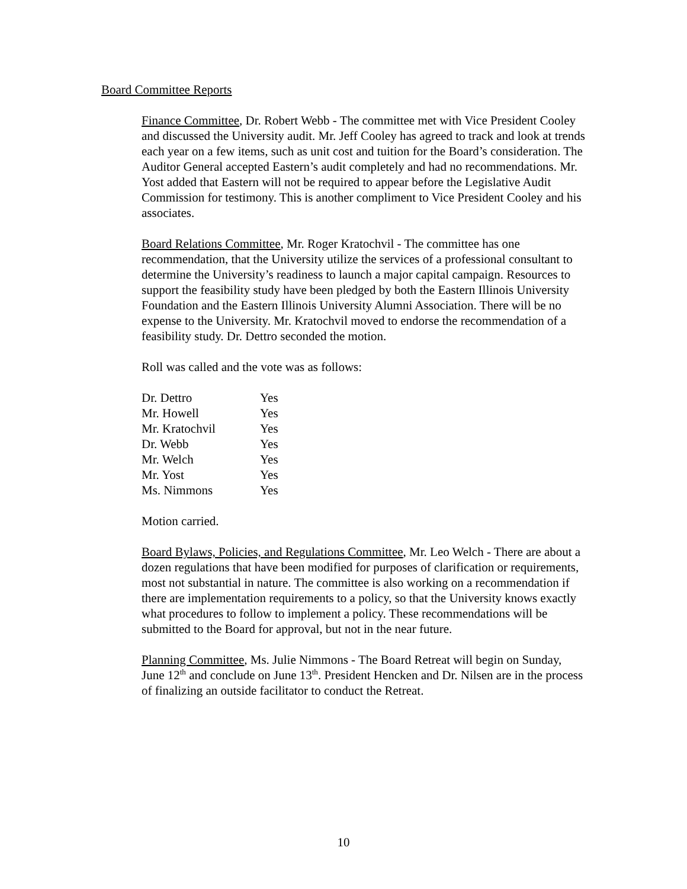Board Committee Reports
Finance Committee, Dr. Robert Webb - The committee met with Vice President Cooley and discussed the University audit. Mr. Jeff Cooley has agreed to track and look at trends each year on a few items, such as unit cost and tuition for the Board’s consideration. The Auditor General accepted Eastern’s audit completely and had no recommendations. Mr. Yost added that Eastern will not be required to appear before the Legislative Audit Commission for testimony. This is another compliment to Vice President Cooley and his associates.
Board Relations Committee, Mr. Roger Kratochvil - The committee has one recommendation, that the University utilize the services of a professional consultant to determine the University’s readiness to launch a major capital campaign. Resources to support the feasibility study have been pledged by both the Eastern Illinois University Foundation and the Eastern Illinois University Alumni Association. There will be no expense to the University. Mr. Kratochvil moved to endorse the recommendation of a feasibility study. Dr. Dettro seconded the motion.
Roll was called and the vote was as follows:
| Dr. Dettro | Yes |
| Mr. Howell | Yes |
| Mr. Kratochvil | Yes |
| Dr. Webb | Yes |
| Mr. Welch | Yes |
| Mr. Yost | Yes |
| Ms. Nimmons | Yes |
Motion carried.
Board Bylaws, Policies, and Regulations Committee, Mr. Leo Welch - There are about a dozen regulations that have been modified for purposes of clarification or requirements, most not substantial in nature. The committee is also working on a recommendation if there are implementation requirements to a policy, so that the University knows exactly what procedures to follow to implement a policy. These recommendations will be submitted to the Board for approval, but not in the near future.
Planning Committee, Ms. Julie Nimmons - The Board Retreat will begin on Sunday, June 12<sup>th</sup> and conclude on June 13<sup>th</sup>. President Hencken and Dr. Nilsen are in the process of finalizing an outside facilitator to conduct the Retreat.
10